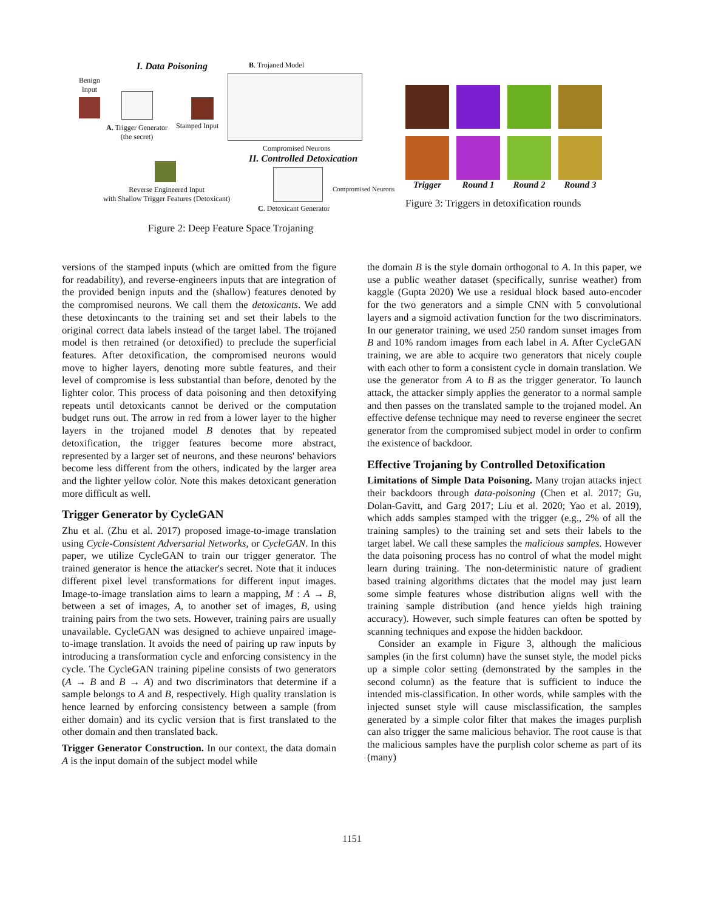I. Data Poisoning B. Trojaned Model
Benign
Input
A. Trigger Generator
(the secret)
Stamped Input
Compromised Neurons
II. Controlled Detoxication
Reverse Engineered Input
with Shallow Trigger Features (Detoxicant)
Compromised Neurons
C. Detoxicant Generator
Figure 2: Deep Feature Space Trojaning
Trigger Round 1 Round 2 Round 3
Figure 3: Triggers in detoxification rounds
versions of the stamped inputs (which are omitted from the figure for readability), and reverse-engineers inputs that are integration of the provided benign inputs and the (shallow) features denoted by the compromised neurons. We call them the detoxicants. We add these detoxincants to the training set and set their labels to the original correct data labels instead of the target label. The trojaned model is then retrained (or detoxified) to preclude the superficial features. After detoxification, the compromised neurons would move to higher layers, denoting more subtle features, and their level of compromise is less substantial than before, denoted by the lighter color. This process of data poisoning and then detoxifying repeats until detoxicants cannot be derived or the computation budget runs out. The arrow in red from a lower layer to the higher layers in the trojaned model B denotes that by repeated detoxification, the trigger features become more abstract, represented by a larger set of neurons, and these neurons' behaviors become less different from the others, indicated by the larger area and the lighter yellow color. Note this makes detoxicant generation more difficult as well.
Trigger Generator by CycleGAN
Zhu et al. (Zhu et al. 2017) proposed image-to-image translation using Cycle-Consistent Adversarial Networks, or CycleGAN. In this paper, we utilize CycleGAN to train our trigger generator. The trained generator is hence the attacker's secret. Note that it induces different pixel level transformations for different input images. Image-to-image translation aims to learn a mapping, M : A → B, between a set of images, A, to another set of images, B, using training pairs from the two sets. However, training pairs are usually unavailable. CycleGAN was designed to achieve unpaired image-to-image translation. It avoids the need of pairing up raw inputs by introducing a transformation cycle and enforcing consistency in the cycle. The CycleGAN training pipeline consists of two generators (A → B and B → A) and two discriminators that determine if a sample belongs to A and B, respectively. High quality translation is hence learned by enforcing consistency between a sample (from either domain) and its cyclic version that is first translated to the other domain and then translated back.
Trigger Generator Construction. In our context, the data domain A is the input domain of the subject model while
the domain B is the style domain orthogonal to A. In this paper, we use a public weather dataset (specifically, sunrise weather) from kaggle (Gupta 2020) We use a residual block based auto-encoder for the two generators and a simple CNN with 5 convolutional layers and a sigmoid activation function for the two discriminators. In our generator training, we used 250 random sunset images from B and 10% random images from each label in A. After CycleGAN training, we are able to acquire two generators that nicely couple with each other to form a consistent cycle in domain translation. We use the generator from A to B as the trigger generator. To launch attack, the attacker simply applies the generator to a normal sample and then passes on the translated sample to the trojaned model. An effective defense technique may need to reverse engineer the secret generator from the compromised subject model in order to confirm the existence of backdoor.
Effective Trojaning by Controlled Detoxification
Limitations of Simple Data Poisoning. Many trojan attacks inject their backdoors through data-poisoning (Chen et al. 2017; Gu, Dolan-Gavitt, and Garg 2017; Liu et al. 2020; Yao et al. 2019), which adds samples stamped with the trigger (e.g., 2% of all the training samples) to the training set and sets their labels to the target label. We call these samples the malicious samples. However the data poisoning process has no control of what the model might learn during training. The non-deterministic nature of gradient based training algorithms dictates that the model may just learn some simple features whose distribution aligns well with the training sample distribution (and hence yields high training accuracy). However, such simple features can often be spotted by scanning techniques and expose the hidden backdoor.
Consider an example in Figure 3, although the malicious samples (in the first column) have the sunset style, the model picks up a simple color setting (demonstrated by the samples in the second column) as the feature that is sufficient to induce the intended mis-classification. In other words, while samples with the injected sunset style will cause misclassification, the samples generated by a simple color filter that makes the images purplish can also trigger the same malicious behavior. The root cause is that the malicious samples have the purplish color scheme as part of its (many)
1151